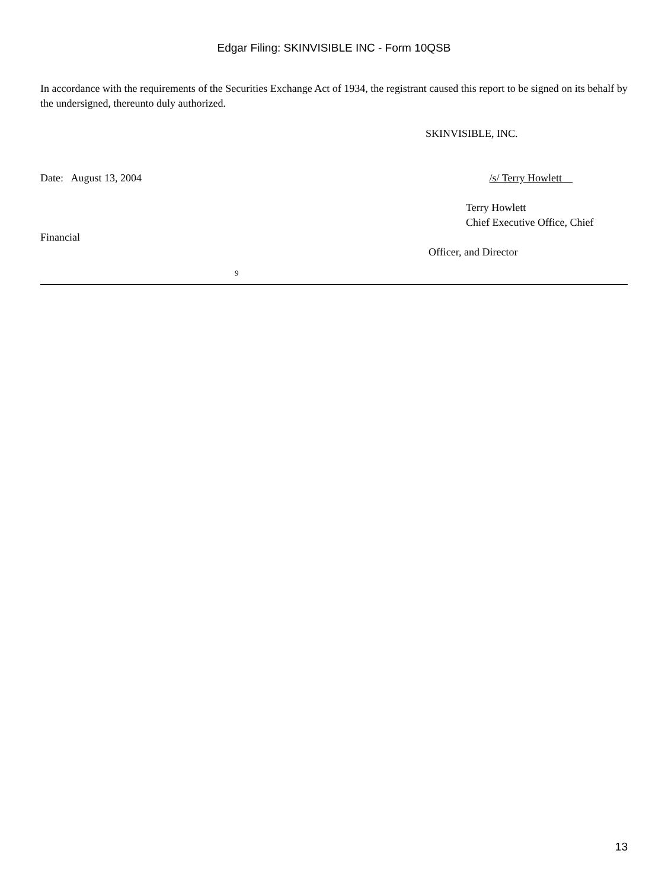Edgar Filing: SKINVISIBLE INC - Form 10QSB
In accordance with the requirements of the Securities Exchange Act of 1934, the registrant caused this report to be signed on its behalf by the undersigned, thereunto duly authorized.
SKINVISIBLE, INC.
Date: August 13, 2004 /s/ Terry Howlett
Terry Howlett
Chief Executive Office, Chief
Financial
Officer, and Director
9
13